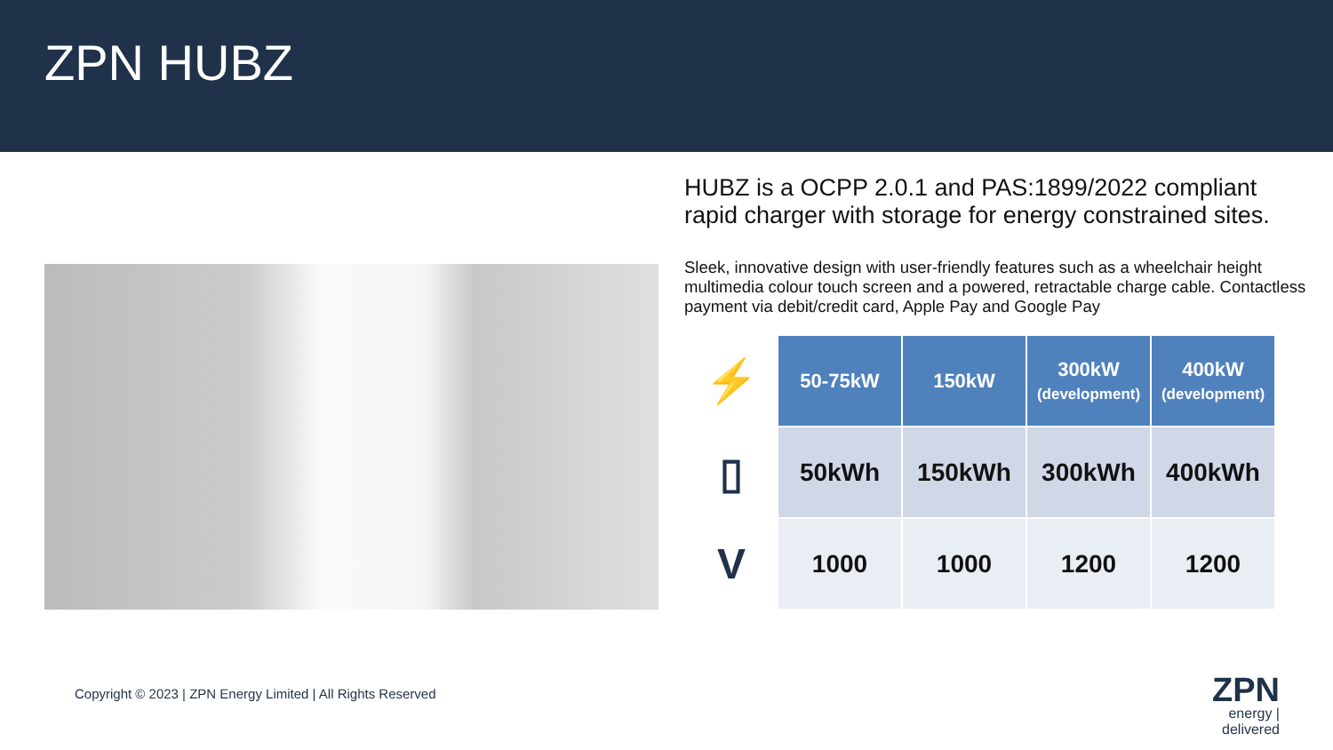ZPN HUBZ
HUBZ is a OCPP 2.0.1 and PAS:1899/2022 compliant rapid charger with storage for energy constrained sites.
Sleek, innovative design with user-friendly features such as a wheelchair height multimedia colour touch screen and a powered, retractable charge cable. Contactless payment via debit/credit card, Apple Pay and Google Pay
| ⚡ | 50-75kW | 150kW | 300kW (development) | 400kW (development) |
| ▯ | 50kWh | 150kWh | 300kWh | 400kWh |
| V | 1000 | 1000 | 1200 | 1200 |
Copyright © 2023 | ZPN Energy Limited | All Rights Reserved
ZPN
energy | delivered